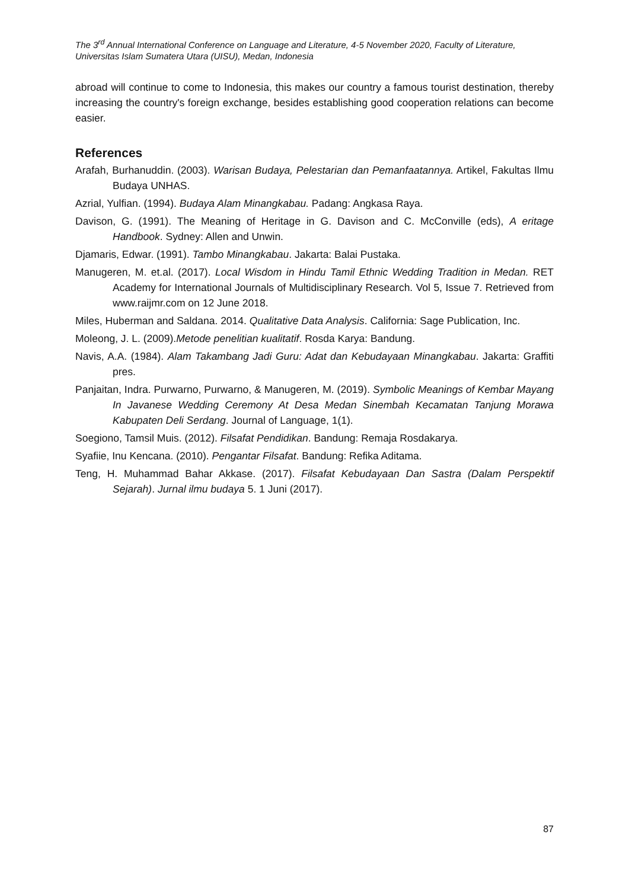The 3<sup>rd</sup> Annual International Conference on Language and Literature, 4-5 November 2020, Faculty of Literature, Universitas Islam Sumatera Utara (UISU), Medan, Indonesia
abroad will continue to come to Indonesia, this makes our country a famous tourist destination, thereby increasing the country's foreign exchange, besides establishing good cooperation relations can become easier.
References
Arafah, Burhanuddin. (2003). Warisan Budaya, Pelestarian dan Pemanfaatannya. Artikel, Fakultas Ilmu Budaya UNHAS.
Azrial, Yulfian. (1994). Budaya Alam Minangkabau. Padang: Angkasa Raya.
Davison, G. (1991). The Meaning of Heritage in G. Davison and C. McConville (eds), A eritage Handbook. Sydney: Allen and Unwin.
Djamaris, Edwar. (1991). Tambo Minangkabau. Jakarta: Balai Pustaka.
Manugeren, M. et.al. (2017). Local Wisdom in Hindu Tamil Ethnic Wedding Tradition in Medan. RET Academy for International Journals of Multidisciplinary Research. Vol 5, Issue 7. Retrieved from www.raijmr.com on 12 June 2018.
Miles, Huberman and Saldana. 2014. Qualitative Data Analysis. California: Sage Publication, Inc.
Moleong, J. L. (2009).Metode penelitian kualitatif. Rosda Karya: Bandung.
Navis, A.A. (1984). Alam Takambang Jadi Guru: Adat dan Kebudayaan Minangkabau. Jakarta: Graffiti pres.
Panjaitan, Indra. Purwarno, Purwarno, & Manugeren, M. (2019). Symbolic Meanings of Kembar Mayang In Javanese Wedding Ceremony At Desa Medan Sinembah Kecamatan Tanjung Morawa Kabupaten Deli Serdang. Journal of Language, 1(1).
Soegiono, Tamsil Muis. (2012). Filsafat Pendidikan. Bandung: Remaja Rosdakarya.
Syafiie, Inu Kencana. (2010). Pengantar Filsafat. Bandung: Refika Aditama.
Teng, H. Muhammad Bahar Akkase. (2017). Filsafat Kebudayaan Dan Sastra (Dalam Perspektif Sejarah). Jurnal ilmu budaya 5. 1 Juni (2017).
87